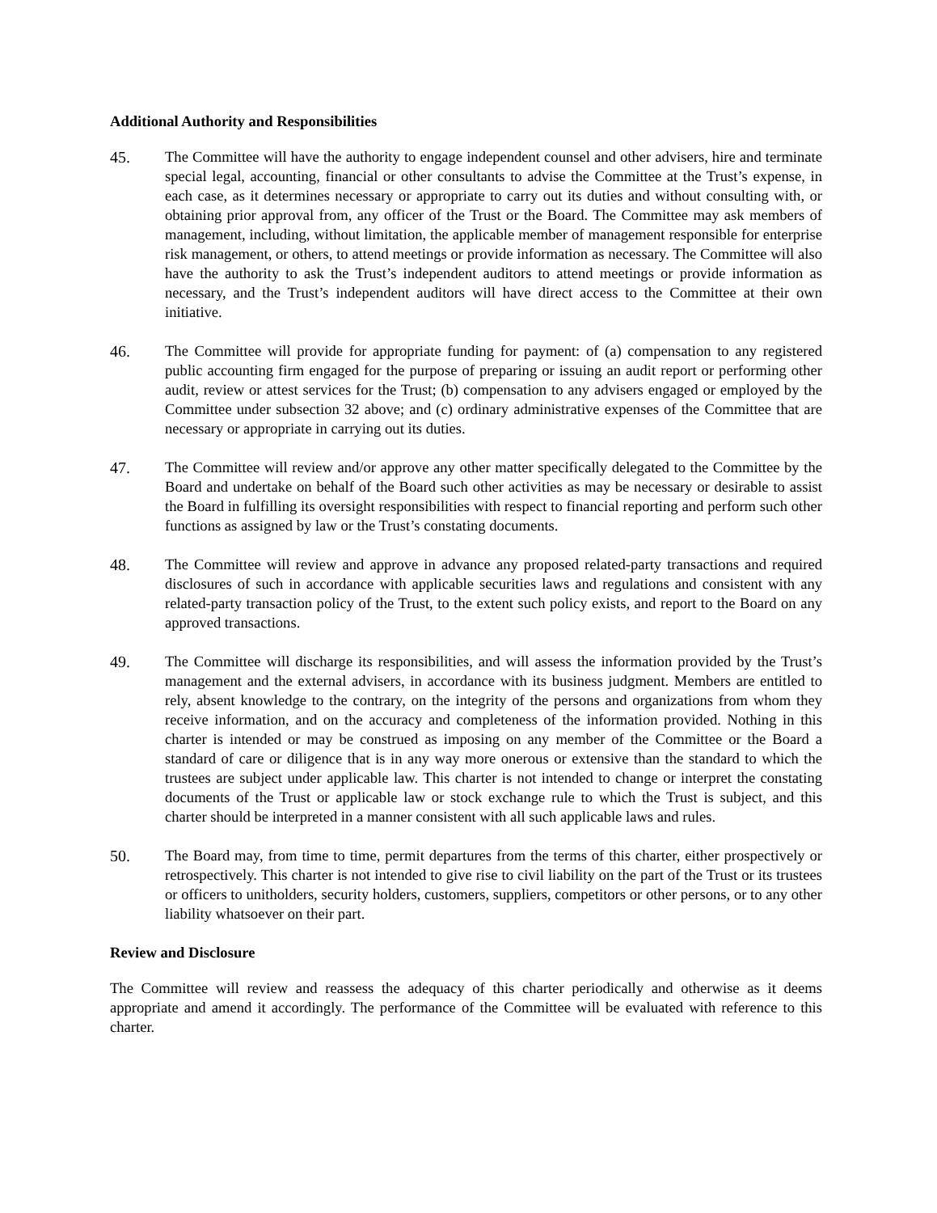Additional Authority and Responsibilities
45. The Committee will have the authority to engage independent counsel and other advisers, hire and terminate special legal, accounting, financial or other consultants to advise the Committee at the Trust’s expense, in each case, as it determines necessary or appropriate to carry out its duties and without consulting with, or obtaining prior approval from, any officer of the Trust or the Board. The Committee may ask members of management, including, without limitation, the applicable member of management responsible for enterprise risk management, or others, to attend meetings or provide information as necessary. The Committee will also have the authority to ask the Trust’s independent auditors to attend meetings or provide information as necessary, and the Trust’s independent auditors will have direct access to the Committee at their own initiative.
46. The Committee will provide for appropriate funding for payment: of (a) compensation to any registered public accounting firm engaged for the purpose of preparing or issuing an audit report or performing other audit, review or attest services for the Trust; (b) compensation to any advisers engaged or employed by the Committee under subsection 32 above; and (c) ordinary administrative expenses of the Committee that are necessary or appropriate in carrying out its duties.
47. The Committee will review and/or approve any other matter specifically delegated to the Committee by the Board and undertake on behalf of the Board such other activities as may be necessary or desirable to assist the Board in fulfilling its oversight responsibilities with respect to financial reporting and perform such other functions as assigned by law or the Trust’s constating documents.
48. The Committee will review and approve in advance any proposed related-party transactions and required disclosures of such in accordance with applicable securities laws and regulations and consistent with any related-party transaction policy of the Trust, to the extent such policy exists, and report to the Board on any approved transactions.
49. The Committee will discharge its responsibilities, and will assess the information provided by the Trust’s management and the external advisers, in accordance with its business judgment. Members are entitled to rely, absent knowledge to the contrary, on the integrity of the persons and organizations from whom they receive information, and on the accuracy and completeness of the information provided. Nothing in this charter is intended or may be construed as imposing on any member of the Committee or the Board a standard of care or diligence that is in any way more onerous or extensive than the standard to which the trustees are subject under applicable law. This charter is not intended to change or interpret the constating documents of the Trust or applicable law or stock exchange rule to which the Trust is subject, and this charter should be interpreted in a manner consistent with all such applicable laws and rules.
50. The Board may, from time to time, permit departures from the terms of this charter, either prospectively or retrospectively. This charter is not intended to give rise to civil liability on the part of the Trust or its trustees or officers to unitholders, security holders, customers, suppliers, competitors or other persons, or to any other liability whatsoever on their part.
Review and Disclosure
The Committee will review and reassess the adequacy of this charter periodically and otherwise as it deems appropriate and amend it accordingly. The performance of the Committee will be evaluated with reference to this charter.